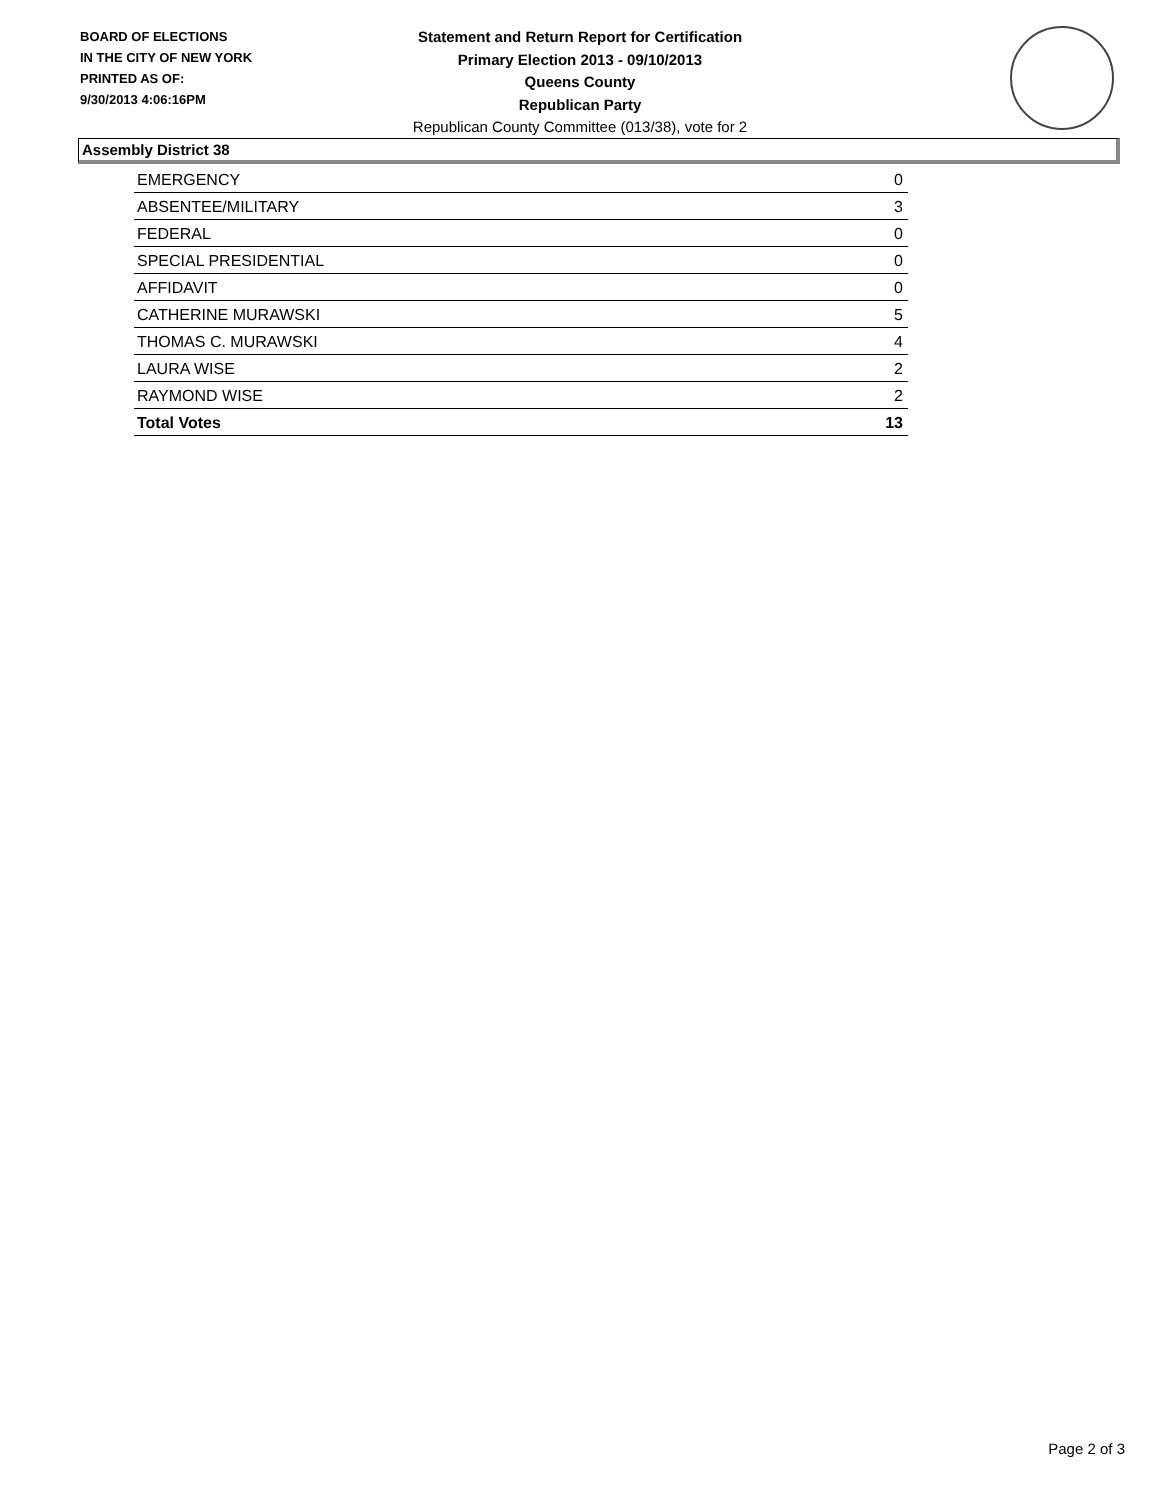BOARD OF ELECTIONS
IN THE CITY OF NEW YORK
PRINTED AS OF:
9/30/2013 4:06:16PM
Statement and Return Report for Certification
Primary Election 2013 - 09/10/2013
Queens County
Republican Party
Republican County Committee (013/38), vote for 2
Assembly District 38
| EMERGENCY | 0 |
| ABSENTEE/MILITARY | 3 |
| FEDERAL | 0 |
| SPECIAL PRESIDENTIAL | 0 |
| AFFIDAVIT | 0 |
| CATHERINE MURAWSKI | 5 |
| THOMAS C. MURAWSKI | 4 |
| LAURA WISE | 2 |
| RAYMOND WISE | 2 |
| Total Votes | 13 |
Page 2 of 3